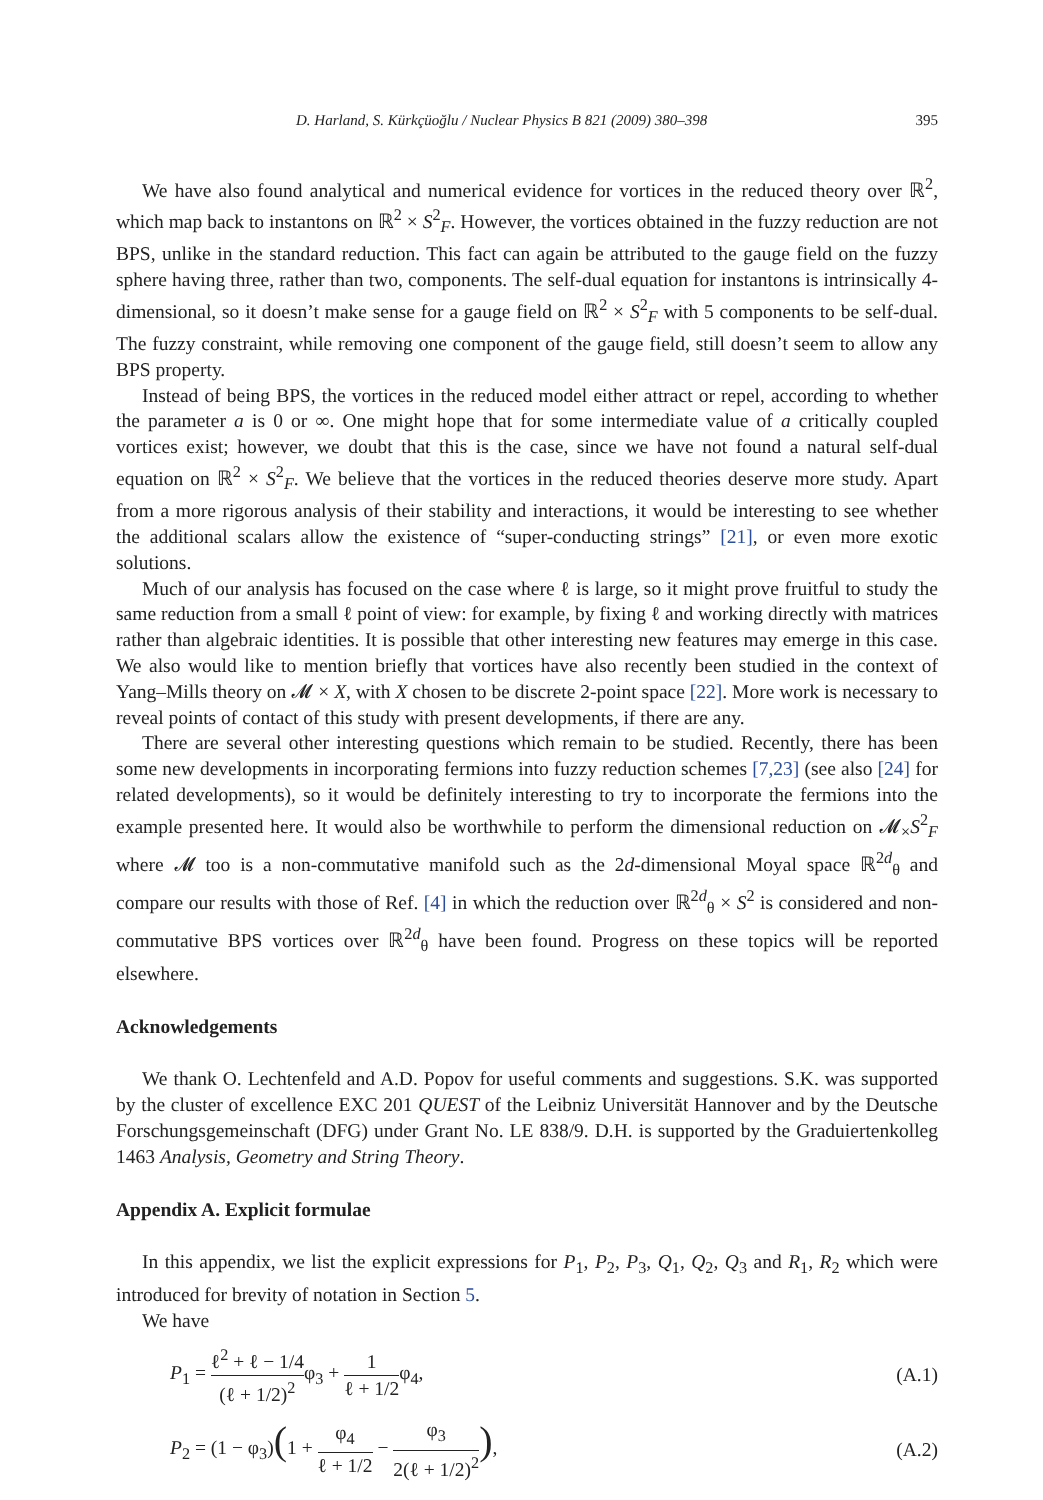D. Harland, S. Kürkçüoğlu / Nuclear Physics B 821 (2009) 380–398 395
We have also found analytical and numerical evidence for vortices in the reduced theory over ℝ<sup>2</sup>, which map back to instantons on ℝ<sup>2</sup> × S<sup>2</sup><sub>F</sub>. However, the vortices obtained in the fuzzy reduction are not BPS, unlike in the standard reduction. This fact can again be attributed to the gauge field on the fuzzy sphere having three, rather than two, components. The self-dual equation for instantons is intrinsically 4-dimensional, so it doesn’t make sense for a gauge field on ℝ<sup>2</sup> × S<sup>2</sup><sub>F</sub> with 5 components to be self-dual. The fuzzy constraint, while removing one component of the gauge field, still doesn’t seem to allow any BPS property.
Instead of being BPS, the vortices in the reduced model either attract or repel, according to whether the parameter a is 0 or ∞. One might hope that for some intermediate value of a critically coupled vortices exist; however, we doubt that this is the case, since we have not found a natural self-dual equation on ℝ<sup>2</sup> × S<sup>2</sup><sub>F</sub>. We believe that the vortices in the reduced theories deserve more study. Apart from a more rigorous analysis of their stability and interactions, it would be interesting to see whether the additional scalars allow the existence of “super-conducting strings” [21], or even more exotic solutions.
Much of our analysis has focused on the case where ℓ is large, so it might prove fruitful to study the same reduction from a small ℓ point of view: for example, by fixing ℓ and working directly with matrices rather than algebraic identities. It is possible that other interesting new features may emerge in this case. We also would like to mention briefly that vortices have also recently been studied in the context of Yang–Mills theory on 𝓜 × X, with X chosen to be discrete 2-point space [22]. More work is necessary to reveal points of contact of this study with present developments, if there are any.
There are several other interesting questions which remain to be studied. Recently, there has been some new developments in incorporating fermions into fuzzy reduction schemes [7,23] (see also [24] for related developments), so it would be definitely interesting to try to incorporate the fermions into the example presented here. It would also be worthwhile to perform the dimensional reduction on 𝓜<sub>×</sub>S<sup>2</sup><sub>F</sub> where 𝓜 too is a non-commutative manifold such as the 2d-dimensional Moyal space ℝ<sup>2d</sup><sub>θ</sub> and compare our results with those of Ref. [4] in which the reduction over ℝ<sup>2d</sup><sub>θ</sub> × S<sup>2</sup> is considered and non-commutative BPS vortices over ℝ<sup>2d</sup><sub>θ</sub> have been found. Progress on these topics will be reported elsewhere.
Acknowledgements
We thank O. Lechtenfeld and A.D. Popov for useful comments and suggestions. S.K. was supported by the cluster of excellence EXC 201 QUEST of the Leibniz Universität Hannover and by the Deutsche Forschungsgemeinschaft (DFG) under Grant No. LE 838/9. D.H. is supported by the Graduiertenkolleg 1463 Analysis, Geometry and String Theory.
Appendix A. Explicit formulae
In this appendix, we list the explicit expressions for P<sub>1</sub>, P<sub>2</sub>, P<sub>3</sub>, Q<sub>1</sub>, Q<sub>2</sub>, Q<sub>3</sub> and R<sub>1</sub>, R<sub>2</sub> which were introduced for brevity of notation in Section 5.
We have
P<sub>1</sub> = ℓ<sup>2</sup> + ℓ − 1/4 (ℓ + 1/2)<sup>2</sup>φ<sub>3</sub> + 1 ℓ + 1/2φ<sub>4</sub>,
(A.1)
P<sub>2</sub> = (1 − φ<sub>3</sub>)(1 + φ<sub>4</sub> ℓ + 1/2 − φ<sub>3</sub> 2(ℓ + 1/2)<sup>2</sup>),
(A.2)